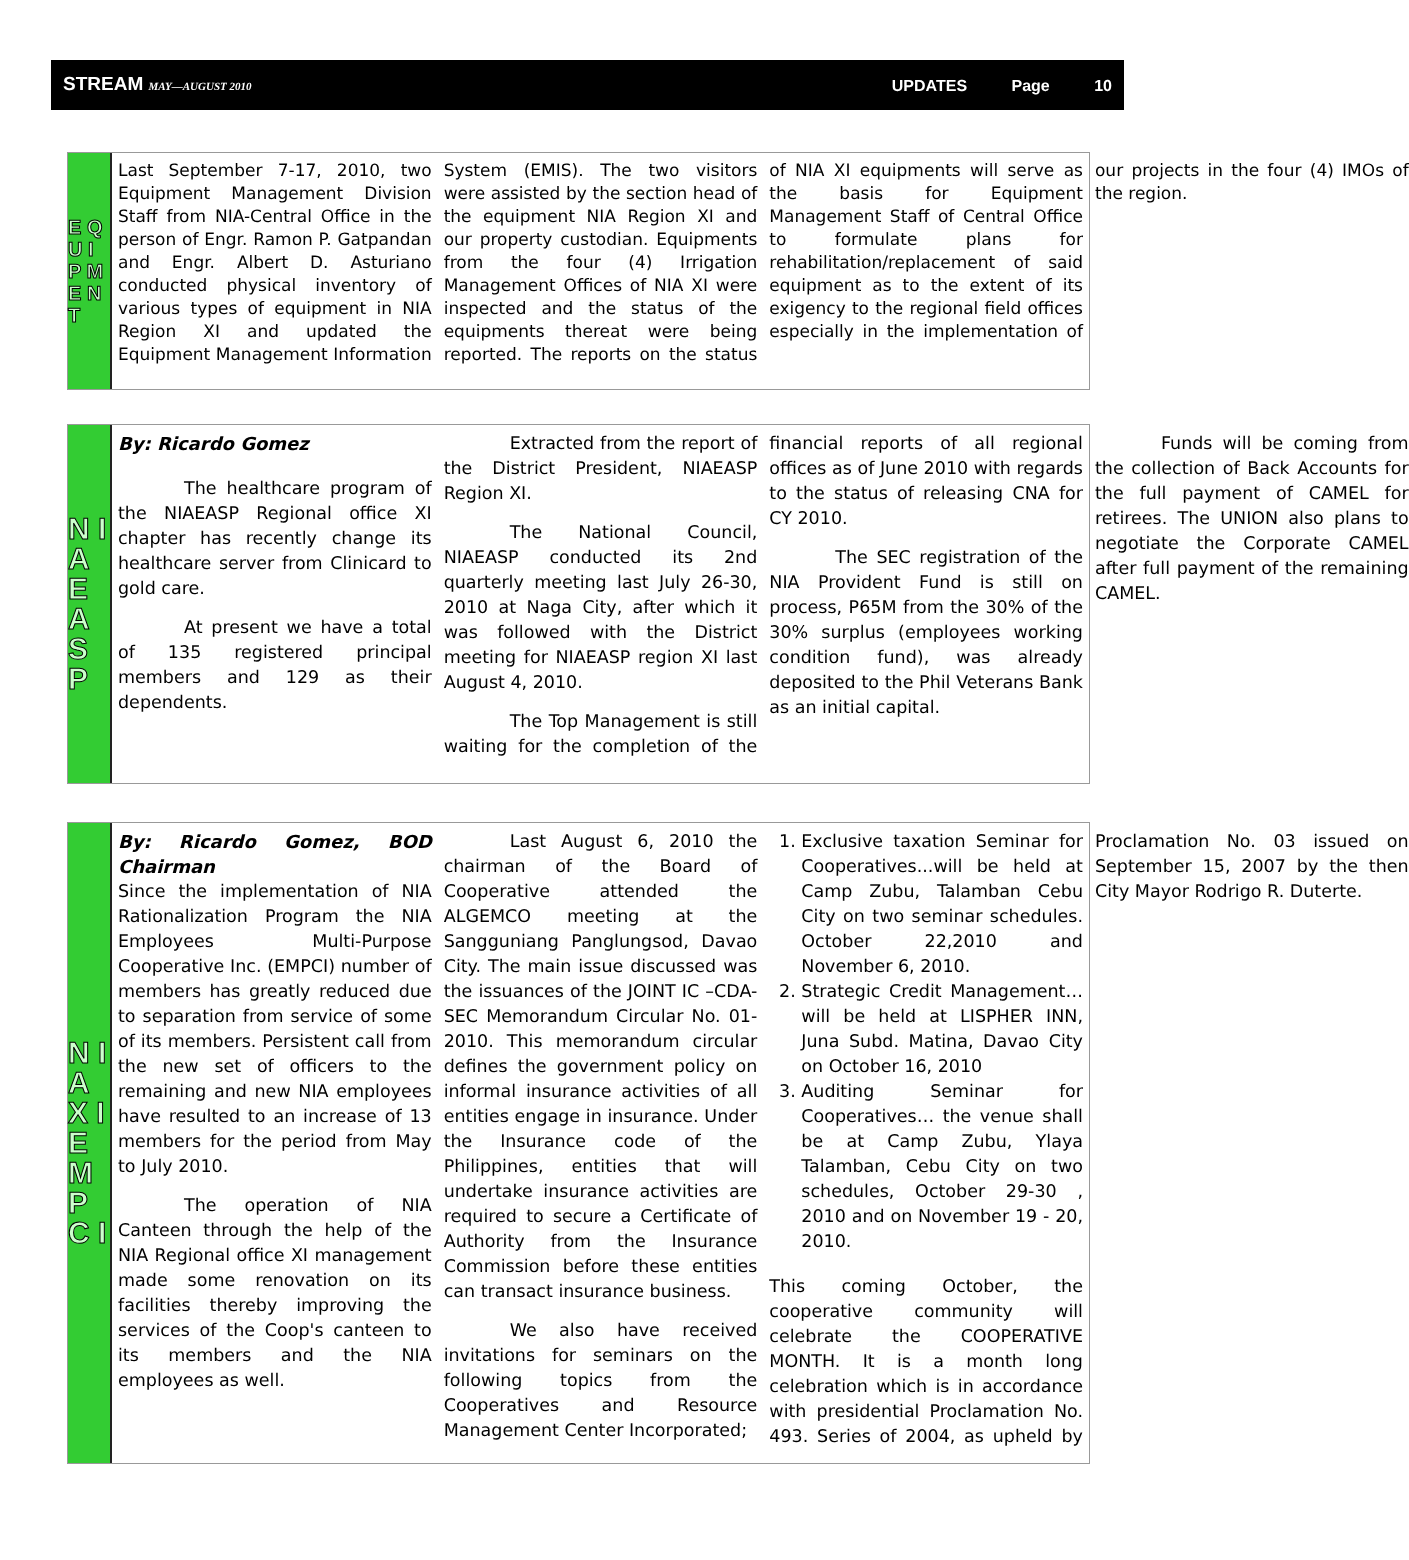STREAM MAY—AUGUST 2010
UPDATES Page 10
E Q U I P M E N T
Last September 7-17, 2010, two Equipment Management Division Staff from NIA-Central Office in the person of Engr. Ramon P. Gatpandan and Engr. Albert D. Asturiano conducted physical inventory of various types of equipment in NIA Region XI and updated the Equipment Management Information System (EMIS). The two visitors were assisted by the section head of the equipment NIA Region XI and our property custodian. Equipments from the four (4) Irrigation Management Offices of NIA XI were inspected and the status of the equipments thereat were being reported. The reports on the status of NIA XI equipments will serve as the basis for Equipment Management Staff of Central Office to formulate plans for rehabilitation/replacement of said equipment as to the extent of its exigency to the regional field offices especially in the implementation of our projects in the four (4) IMOs of the region.
N I A E A S P
By: Ricardo Gomez
The healthcare program of the NIAEASP Regional office XI chapter has recently change its healthcare server from Clinicard to gold care.
At present we have a total of 135 registered principal members and 129 as their dependents.
Extracted from the report of the District President, NIAEASP Region XI.
The National Council, NIAEASP conducted its 2nd quarterly meeting last July 26-30, 2010 at Naga City, after which it was followed with the District meeting for NIAEASP region XI last August 4, 2010.
The Top Management is still waiting for the completion of the financial reports of all regional offices as of June 2010 with regards to the status of releasing CNA for CY 2010.
The SEC registration of the NIA Provident Fund is still on process, P65M from the 30% of the 30% surplus (employees working condition fund), was already deposited to the Phil Veterans Bank as an initial capital.
Funds will be coming from the collection of Back Accounts for the full payment of CAMEL for retirees. The UNION also plans to negotiate the Corporate CAMEL after full payment of the remaining CAMEL.
N I A X I E M P C I
By: Ricardo Gomez, BOD Chairman
Since the implementation of NIA Rationalization Program the NIA Employees Multi-Purpose Cooperative Inc. (EMPCI) number of members has greatly reduced due to separation from service of some of its members. Persistent call from the new set of officers to the remaining and new NIA employees have resulted to an increase of 13 members for the period from May to July 2010.
The operation of NIA Canteen through the help of the NIA Regional office XI management made some renovation on its facilities thereby improving the services of the Coop's canteen to its members and the NIA employees as well.
Last August 6, 2010 the chairman of the Board of Cooperative attended the ALGEMCO meeting at the Sangguniang Panglungsod, Davao City. The main issue discussed was the issuances of the JOINT IC –CDA-SEC Memorandum Circular No. 01-2010. This memorandum circular defines the government policy on informal insurance activities of all entities engage in insurance. Under the Insurance code of the Philippines, entities that will undertake insurance activities are required to secure a Certificate of Authority from the Insurance Commission before these entities can transact insurance business.
We also have received invitations for seminars on the following topics from the Cooperatives and Resource Management Center Incorporated;
1. Exclusive taxation Seminar for Cooperatives...will be held at Camp Zubu, Talamban Cebu City on two seminar schedules. October 22,2010 and November 6, 2010.
2. Strategic Credit Management… will be held at LISPHER INN, Juna Subd. Matina, Davao City on October 16, 2010
3. Auditing Seminar for Cooperatives… the venue shall be at Camp Zubu, Ylaya Talamban, Cebu City on two schedules, October 29-30 , 2010 and on November 19 - 20, 2010.
This coming October, the cooperative community will celebrate the COOPERATIVE MONTH. It is a month long celebration which is in accordance with presidential Proclamation No. 493. Series of 2004, as upheld by Proclamation No. 03 issued on September 15, 2007 by the then City Mayor Rodrigo R. Duterte.